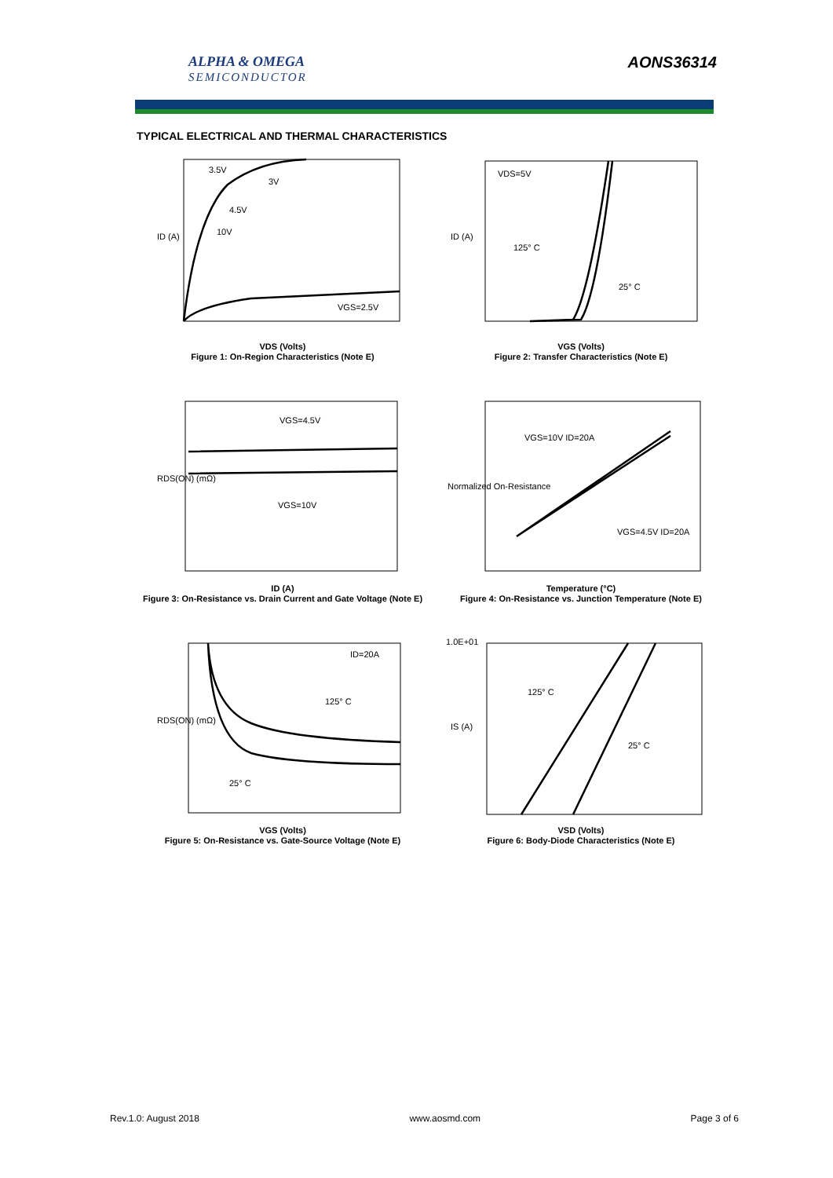ALPHA & OMEGA
SEMICONDUCTOR
AONS36314
TYPICAL ELECTRICAL AND THERMAL CHARACTERISTICS
3.5V
3V
4.5V
10V
VGS=2.5V
ID (A)
VDS (Volts)
Figure 1: On-Region Characteristics (Note E)
VDS=5V
125° C
25° C
ID (A)
VGS (Volts)
Figure 2: Transfer Characteristics (Note E)
VGS=4.5V
VGS=10V
RDS(ON) (mΩ)
ID (A)
Figure 3: On-Resistance vs. Drain Current and Gate Voltage (Note E)
VGS=10V ID=20A
VGS=4.5V ID=20A
Normalized On-Resistance
Temperature (°C)
Figure 4: On-Resistance vs. Junction Temperature (Note E)
ID=20A
125° C
25° C
RDS(ON) (mΩ)
VGS (Volts)
Figure 5: On-Resistance vs. Gate-Source Voltage (Note E)
125° C
25° C
1.0E+01
IS (A)
VSD (Volts)
Figure 6: Body-Diode Characteristics (Note E)
Rev.1.0: August 2018 www.aosmd.com Page 3 of 6